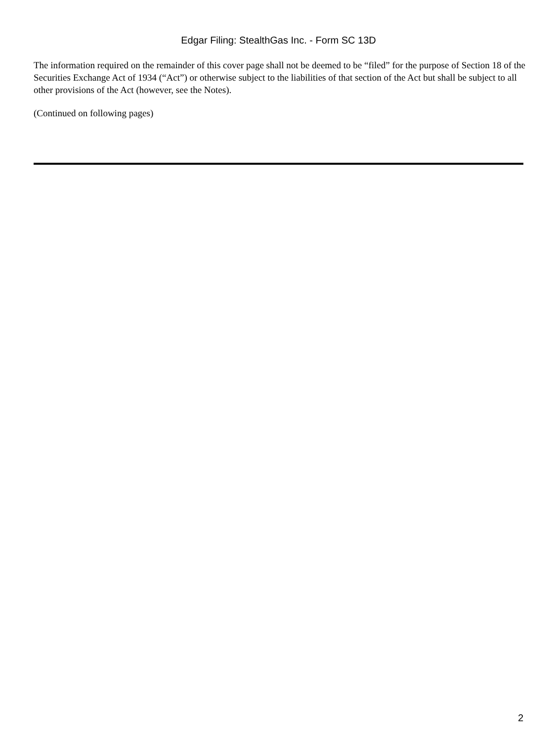Edgar Filing: StealthGas Inc. - Form SC 13D
The information required on the remainder of this cover page shall not be deemed to be “filed” for the purpose of Section 18 of the Securities Exchange Act of 1934 (“Act”) or otherwise subject to the liabilities of that section of the Act but shall be subject to all other provisions of the Act (however, see the Notes).
(Continued on following pages)
2